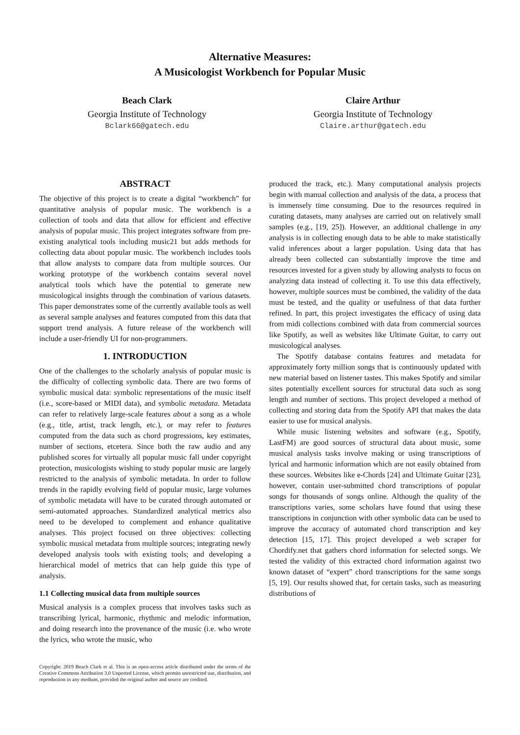Alternative Measures:
A Musicologist Workbench for Popular Music
Beach Clark
Georgia Institute of Technology
Bclark66@gatech.edu
Claire Arthur
Georgia Institute of Technology
Claire.arthur@gatech.edu
ABSTRACT
The objective of this project is to create a digital “workbench” for quantitative analysis of popular music. The workbench is a collection of tools and data that allow for efficient and effective analysis of popular music. This project integrates software from pre-existing analytical tools including music21 but adds methods for collecting data about popular music. The workbench includes tools that allow analysts to compare data from multiple sources. Our working prototype of the workbench contains several novel analytical tools which have the potential to generate new musicological insights through the combination of various datasets. This paper demonstrates some of the currently available tools as well as several sample analyses and features computed from this data that support trend analysis. A future release of the workbench will include a user-friendly UI for non-programmers.
1. INTRODUCTION
One of the challenges to the scholarly analysis of popular music is the difficulty of collecting symbolic data. There are two forms of symbolic musical data: symbolic representations of the music itself (i.e., score-based or MIDI data), and symbolic metadata. Metadata can refer to relatively large-scale features about a song as a whole (e.g., title, artist, track length, etc.), or may refer to features computed from the data such as chord progressions, key estimates, number of sections, etcetera. Since both the raw audio and any published scores for virtually all popular music fall under copyright protection, musicologists wishing to study popular music are largely restricted to the analysis of symbolic metadata. In order to follow trends in the rapidly evolving field of popular music, large volumes of symbolic metadata will have to be curated through automated or semi-automated approaches. Standardized analytical metrics also need to be developed to complement and enhance qualitative analyses. This project focused on three objectives: collecting symbolic musical metadata from multiple sources; integrating newly developed analysis tools with existing tools; and developing a hierarchical model of metrics that can help guide this type of analysis.
1.1 Collecting musical data from multiple sources
Musical analysis is a complex process that involves tasks such as transcribing lyrical, harmonic, rhythmic and melodic information, and doing research into the provenance of the music (i.e. who wrote the lyrics, who wrote the music, who
Copyright: 2019 Beach Clark et al. This is an open-access article distributed under the terms of the Creative Commons Attribution 3.0 Unported License, which permits unrestricted use, distribution, and reproduction in any medium, provided the original author and source are credited.
produced the track, etc.). Many computational analysis projects begin with manual collection and analysis of the data, a process that is immensely time consuming. Due to the resources required in curating datasets, many analyses are carried out on relatively small samples (e.g., [19, 25]). However, an additional challenge in any analysis is in collecting enough data to be able to make statistically valid inferences about a larger population. Using data that has already been collected can substantially improve the time and resources invested for a given study by allowing analysts to focus on analyzing data instead of collecting it. To use this data effectively, however, multiple sources must be combined, the validity of the data must be tested, and the quality or usefulness of that data further refined. In part, this project investigates the efficacy of using data from midi collections combined with data from commercial sources like Spotify, as well as websites like Ultimate Guitar, to carry out musicological analyses.
The Spotify database contains features and metadata for approximately forty million songs that is continuously updated with new material based on listener tastes. This makes Spotify and similar sites potentially excellent sources for structural data such as song length and number of sections. This project developed a method of collecting and storing data from the Spotify API that makes the data easier to use for musical analysis.
While music listening websites and software (e.g., Spotify, LastFM) are good sources of structural data about music, some musical analysis tasks involve making or using transcriptions of lyrical and harmonic information which are not easily obtained from these sources. Websites like e-Chords [24] and Ultimate Guitar [23], however, contain user-submitted chord transcriptions of popular songs for thousands of songs online. Although the quality of the transcriptions varies, some scholars have found that using these transcriptions in conjunction with other symbolic data can be used to improve the accuracy of automated chord transcription and key detection [15, 17]. This project developed a web scraper for Chordify.net that gathers chord information for selected songs. We tested the validity of this extracted chord information against two known dataset of “expert” chord transcriptions for the same songs [5, 19]. Our results showed that, for certain tasks, such as measuring distributions of